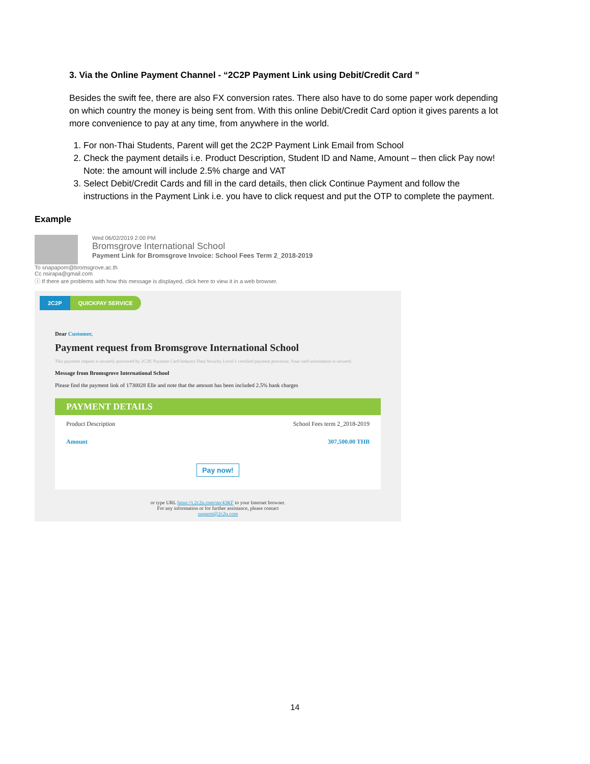3. Via the Online Payment Channel - “2C2P Payment Link using Debit/Credit Card ”
Besides the swift fee, there are also FX conversion rates. There also have to do some paper work depending on which country the money is being sent from. With this online Debit/Credit Card option it gives parents a lot more convenience to pay at any time, from anywhere in the world.
1. For non-Thai Students, Parent will get the 2C2P Payment Link Email from School
2. Check the payment details i.e. Product Description, Student ID and Name, Amount – then click Pay now!
Note: the amount will include 2.5% charge and VAT
3. Select Debit/Credit Cards and fill in the card details, then click Continue Payment and follow the instructions in the Payment Link i.e. you have to click request and put the OTP to complete the payment.
Example
Wed 06/02/2019 2:00 PM
Bromsgrove International School
Payment Link for Bromsgrove Invoice: School Fees Term 2_2018-2019
To snapaporn@bromsgrove.ac.th
Cc nsirapa@gmail.com
ⓘ If there are problems with how this message is displayed, click here to view it in a web browser.
2C2P QUICKPAY SERVICE
Dear Customer,
Payment request from Bromsgrove International School
This payment request is securely processed by 2C2P, Payment Card Industry Data Security Level 1 certified payment processor. Your card information is secured.
Message from Bromsgrove International School
Please find the payment link of 1730028 Elle and note that the amount has been included 2.5% bank charges
PAYMENT DETAILS
Product Description School Fees term 2_2018-2019
Amount 307,500.00 THB
Pay now!
or type URL https://t.2c2p.com/qp/43KF to your Internet browser.
For any information or for further assistance, please contact
support@2c2p.com
14